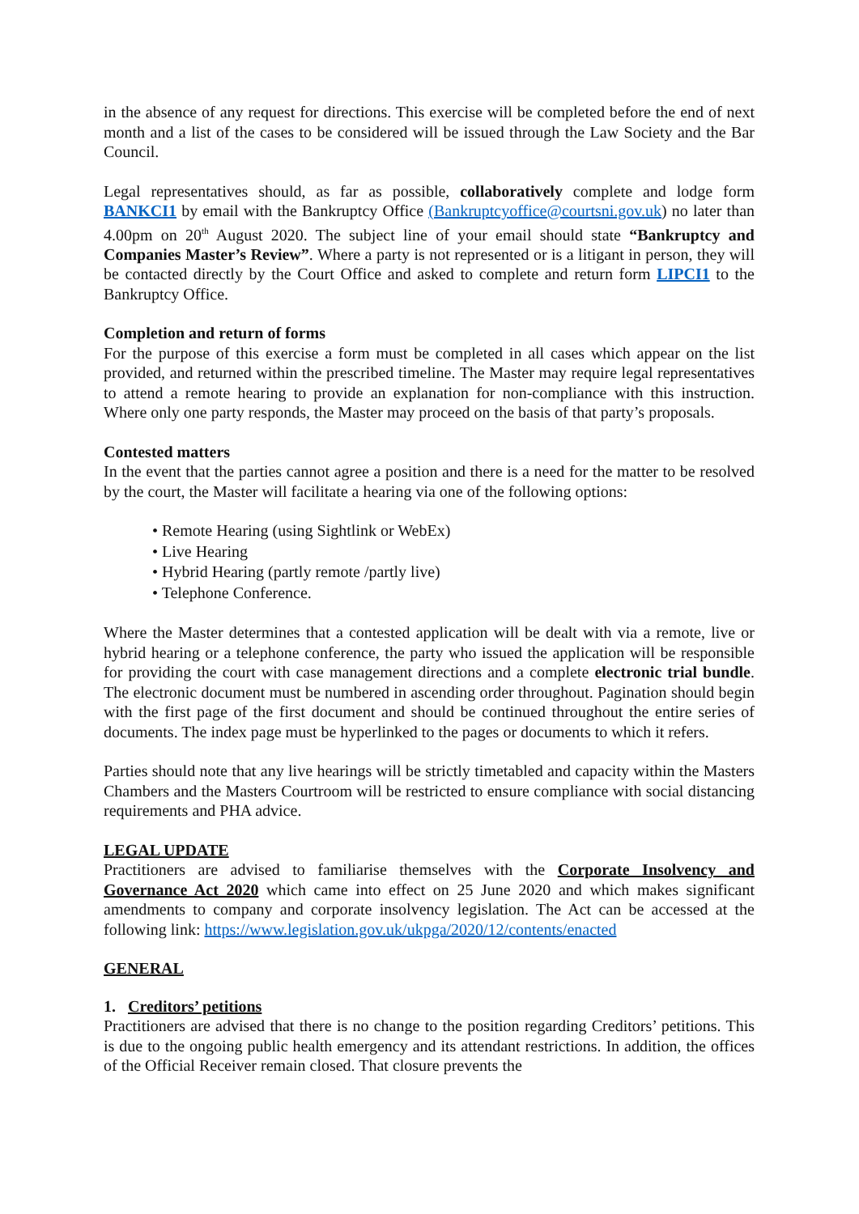in the absence of any request for directions. This exercise will be completed before the end of next month and a list of the cases to be considered will be issued through the Law Society and the Bar Council.
Legal representatives should, as far as possible, collaboratively complete and lodge form BANKCI1 by email with the Bankruptcy Office (Bankruptcyoffice@courtsni.gov.uk) no later than 4.00pm on 20<sup>th</sup> August 2020. The subject line of your email should state “Bankruptcy and Companies Master’s Review”. Where a party is not represented or is a litigant in person, they will be contacted directly by the Court Office and asked to complete and return form LIPCI1 to the Bankruptcy Office.
Completion and return of forms
For the purpose of this exercise a form must be completed in all cases which appear on the list provided, and returned within the prescribed timeline. The Master may require legal representatives to attend a remote hearing to provide an explanation for non-compliance with this instruction. Where only one party responds, the Master may proceed on the basis of that party’s proposals.
Contested matters
In the event that the parties cannot agree a position and there is a need for the matter to be resolved by the court, the Master will facilitate a hearing via one of the following options:
• Remote Hearing (using Sightlink or WebEx)
• Live Hearing
• Hybrid Hearing (partly remote /partly live)
• Telephone Conference.
Where the Master determines that a contested application will be dealt with via a remote, live or hybrid hearing or a telephone conference, the party who issued the application will be responsible for providing the court with case management directions and a complete electronic trial bundle. The electronic document must be numbered in ascending order throughout. Pagination should begin with the first page of the first document and should be continued throughout the entire series of documents. The index page must be hyperlinked to the pages or documents to which it refers.
Parties should note that any live hearings will be strictly timetabled and capacity within the Masters Chambers and the Masters Courtroom will be restricted to ensure compliance with social distancing requirements and PHA advice.
LEGAL UPDATE
Practitioners are advised to familiarise themselves with the Corporate Insolvency and Governance Act 2020 which came into effect on 25 June 2020 and which makes significant amendments to company and corporate insolvency legislation. The Act can be accessed at the following link: https://www.legislation.gov.uk/ukpga/2020/12/contents/enacted
GENERAL
1. Creditors’ petitions
Practitioners are advised that there is no change to the position regarding Creditors’ petitions. This is due to the ongoing public health emergency and its attendant restrictions. In addition, the offices of the Official Receiver remain closed. That closure prevents the